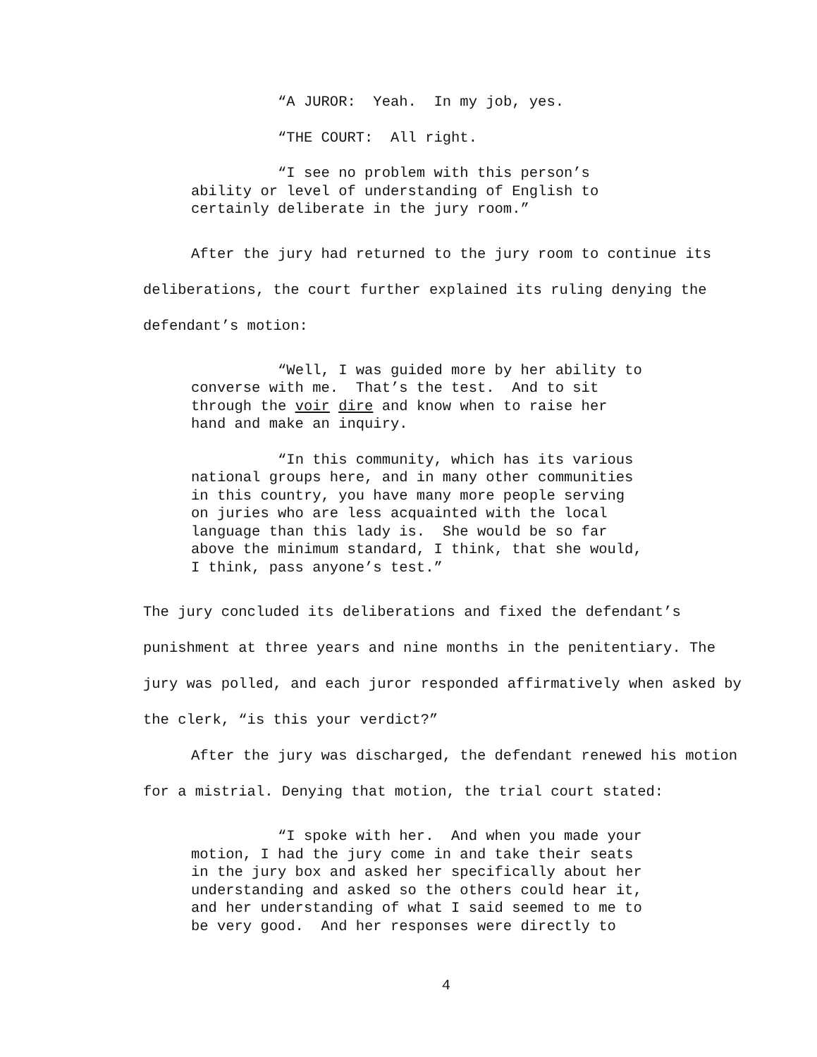“A JUROR: Yeah. In my job, yes.
“THE COURT: All right.
“I see no problem with this person’s ability or level of understanding of English to certainly deliberate in the jury room.”
After the jury had returned to the jury room to continue its deliberations, the court further explained its ruling denying the defendant’s motion:
“Well, I was guided more by her ability to converse with me. That’s the test. And to sit through the voir dire and know when to raise her hand and make an inquiry.
“In this community, which has its various national groups here, and in many other communities in this country, you have many more people serving on juries who are less acquainted with the local language than this lady is. She would be so far above the minimum standard, I think, that she would, I think, pass anyone’s test.”
The jury concluded its deliberations and fixed the defendant’s punishment at three years and nine months in the penitentiary. The jury was polled, and each juror responded affirmatively when asked by the clerk, “is this your verdict?”
After the jury was discharged, the defendant renewed his motion for a mistrial. Denying that motion, the trial court stated:
“I spoke with her. And when you made your motion, I had the jury come in and take their seats in the jury box and asked her specifically about her understanding and asked so the others could hear it, and her understanding of what I said seemed to me to be very good. And her responses were directly to
4